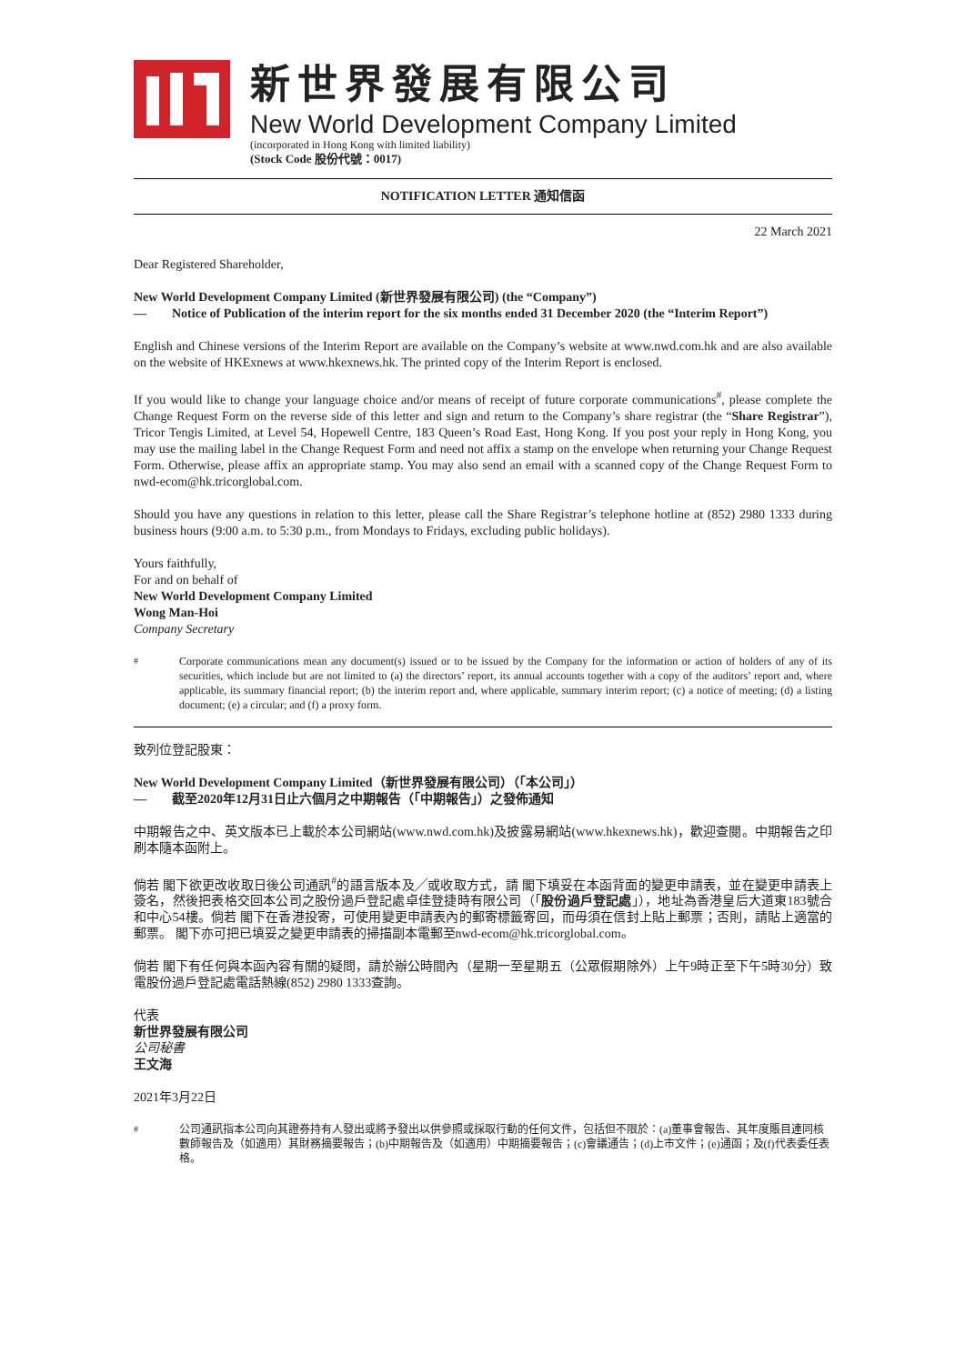新世界發展有限公司
New World Development Company Limited
(incorporated in Hong Kong with limited liability)
(Stock Code 股份代號：0017)
NOTIFICATION LETTER 通知信函
22 March 2021
Dear Registered Shareholder,
New World Development Company Limited (新世界發展有限公司) (the “Company”)
— Notice of Publication of the interim report for the six months ended 31 December 2020 (the “Interim Report”)
English and Chinese versions of the Interim Report are available on the Company’s website at www.nwd.com.hk and are also available on the website of HKExnews at www.hkexnews.hk. The printed copy of the Interim Report is enclosed.
If you would like to change your language choice and/or means of receipt of future corporate communications<sup>#</sup>, please complete the Change Request Form on the reverse side of this letter and sign and return to the Company’s share registrar (the “Share Registrar”), Tricor Tengis Limited, at Level 54, Hopewell Centre, 183 Queen’s Road East, Hong Kong. If you post your reply in Hong Kong, you may use the mailing label in the Change Request Form and need not affix a stamp on the envelope when returning your Change Request Form. Otherwise, please affix an appropriate stamp. You may also send an email with a scanned copy of the Change Request Form to nwd-ecom@hk.tricorglobal.com.
Should you have any questions in relation to this letter, please call the Share Registrar’s telephone hotline at (852) 2980 1333 during business hours (9:00 a.m. to 5:30 p.m., from Mondays to Fridays, excluding public holidays).
Yours faithfully,
For and on behalf of
New World Development Company Limited
Wong Man-Hoi
Company Secretary
<sup>#</sup> Corporate communications mean any document(s) issued or to be issued by the Company for the information or action of holders of any of its securities, which include but are not limited to (a) the directors’ report, its annual accounts together with a copy of the auditors’ report and, where applicable, its summary financial report; (b) the interim report and, where applicable, summary interim report; (c) a notice of meeting; (d) a listing document; (e) a circular; and (f) a proxy form.
致列位登記股東：
New World Development Company Limited（新世界發展有限公司）（「本公司」）
— 截至2020年12月31日止六個月之中期報告（「中期報告」）之發佈通知
中期報告之中、英文版本已上載於本公司網站(www.nwd.com.hk)及披露易網站(www.hkexnews.hk)，歡迎查閱。中期報告之印刷本隨本函附上。
倘若 閣下欲更改收取日後公司通訊<sup>#</sup>的語言版本及╱或收取方式，請 閣下填妥在本函背面的變更申請表，並在變更申請表上簽名，然後把表格交回本公司之股份過戶登記處卓佳登捷時有限公司（「股份過戶登記處」），地址為香港皇后大道東183號合和中心54樓。倘若 閣下在香港投寄，可使用變更申請表內的郵寄標籤寄回，而毋須在信封上貼上郵票；否則，請貼上適當的郵票。 閣下亦可把已填妥之變更申請表的掃描副本電郵至nwd-ecom@hk.tricorglobal.com。
倘若 閣下有任何與本函內容有關的疑問，請於辦公時間內（星期一至星期五（公眾假期除外）上午9時正至下午5時30分）致電股份過戶登記處電話熱線(852) 2980 1333查詢。
代表
新世界發展有限公司
公司秘書
王文海
2021年3月22日
<sup>#</sup> 公司通訊指本公司向其證券持有人發出或將予發出以供參照或採取行動的任何文件，包括但不限於：(a)董事會報告、其年度賬目連同核數師報告及（如適用）其財務摘要報告；(b)中期報告及（如適用）中期摘要報告；(c)會議通告；(d)上市文件；(e)通函；及(f)代表委任表格。